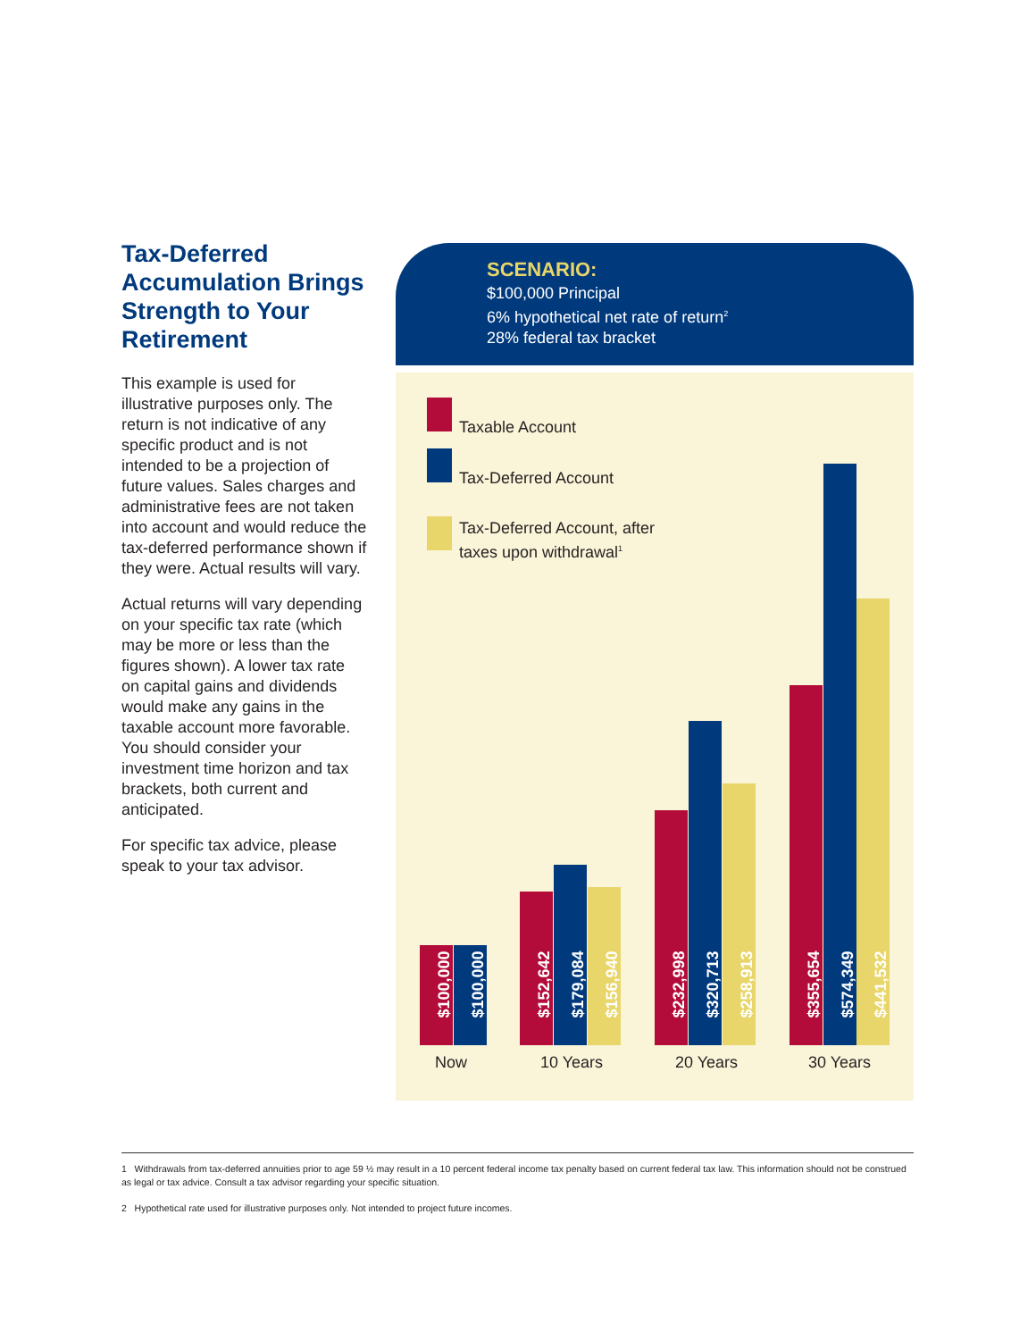Tax-Deferred Accumulation Brings Strength to Your Retirement
This example is used for illustrative purposes only. The return is not indicative of any specific product and is not intended to be a projection of future values. Sales charges and administrative fees are not taken into account and would reduce the tax-deferred performance shown if they were. Actual results will vary.
Actual returns will vary depending on your specific tax rate (which may be more or less than the figures shown). A lower tax rate on capital gains and dividends would make any gains in the taxable account more favorable. You should consider your investment time horizon and tax brackets, both current and anticipated.
For specific tax advice, please speak to your tax advisor.
SCENARIO:
$100,000 Principal
6% hypothetical net rate of return<sup>2</sup>
28% federal tax bracket
Taxable Account
Tax-Deferred Account
Tax-Deferred Account, after
taxes upon withdrawal<sup>1</sup>
$100,000
$100,000
$152,642
$179,084
$156,940
$232,998
$320,713
$258,913
$355,654
$574,349
$441,532
Now 10 Years 20 Years 30 Years
1 Withdrawals from tax-deferred annuities prior to age 59 ½ may result in a 10 percent federal income tax penalty based on current federal tax law. This information should not be construed as legal or tax advice. Consult a tax advisor regarding your specific situation.
2 Hypothetical rate used for illustrative purposes only. Not intended to project future incomes.